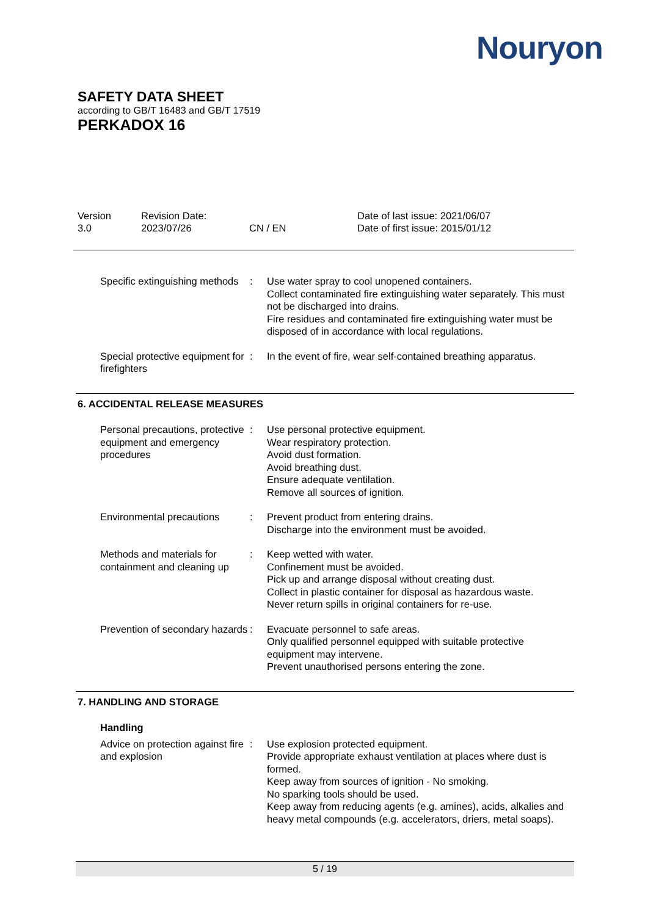Nouryon
SAFETY DATA SHEET
according to GB/T 16483 and GB/T 17519
PERKADOX 16
| Version 3.0 | Revision Date: 2023/07/26 | CN / EN | Date of last issue: 2021/06/07 Date of first issue: 2015/01/12 |
Specific extinguishing methods
: Use water spray to cool unopened containers.
Collect contaminated fire extinguishing water separately. This must not be discharged into drains.
Fire residues and contaminated fire extinguishing water must be disposed of in accordance with local regulations.
Special protective equipment for firefighters
: In the event of fire, wear self-contained breathing apparatus.
6. ACCIDENTAL RELEASE MEASURES
Personal precautions, protective equipment and emergency procedures
: Use personal protective equipment.
Wear respiratory protection.
Avoid dust formation.
Avoid breathing dust.
Ensure adequate ventilation.
Remove all sources of ignition.
Environmental precautions
: Prevent product from entering drains.
Discharge into the environment must be avoided.
Methods and materials for containment and cleaning up
: Keep wetted with water.
Confinement must be avoided.
Pick up and arrange disposal without creating dust.
Collect in plastic container for disposal as hazardous waste.
Never return spills in original containers for re-use.
Prevention of secondary hazards
: Evacuate personnel to safe areas.
Only qualified personnel equipped with suitable protective equipment may intervene.
Prevent unauthorised persons entering the zone.
7. HANDLING AND STORAGE
Handling
Advice on protection against fire and explosion
: Use explosion protected equipment.
Provide appropriate exhaust ventilation at places where dust is formed.
Keep away from sources of ignition - No smoking.
No sparking tools should be used.
Keep away from reducing agents (e.g. amines), acids, alkalies and heavy metal compounds (e.g. accelerators, driers, metal soaps).
5 / 19